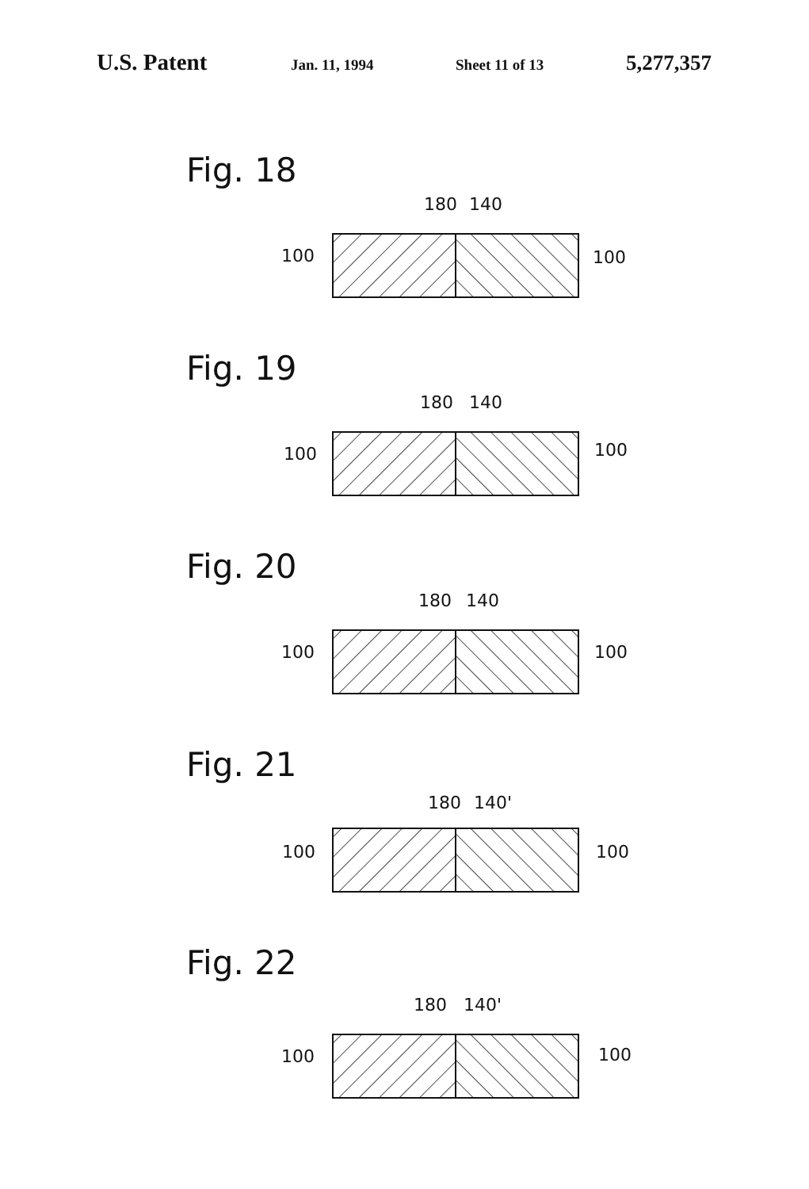U.S. Patent Jan. 11, 1994 Sheet 11 of 13 5,277,357
Fig. 18
180 140
100 100
Fig. 19
180 140
100 100
Fig. 20
180 140
100 100
Fig. 21
180 140'
100 100
Fig. 22
180 140'
100 100